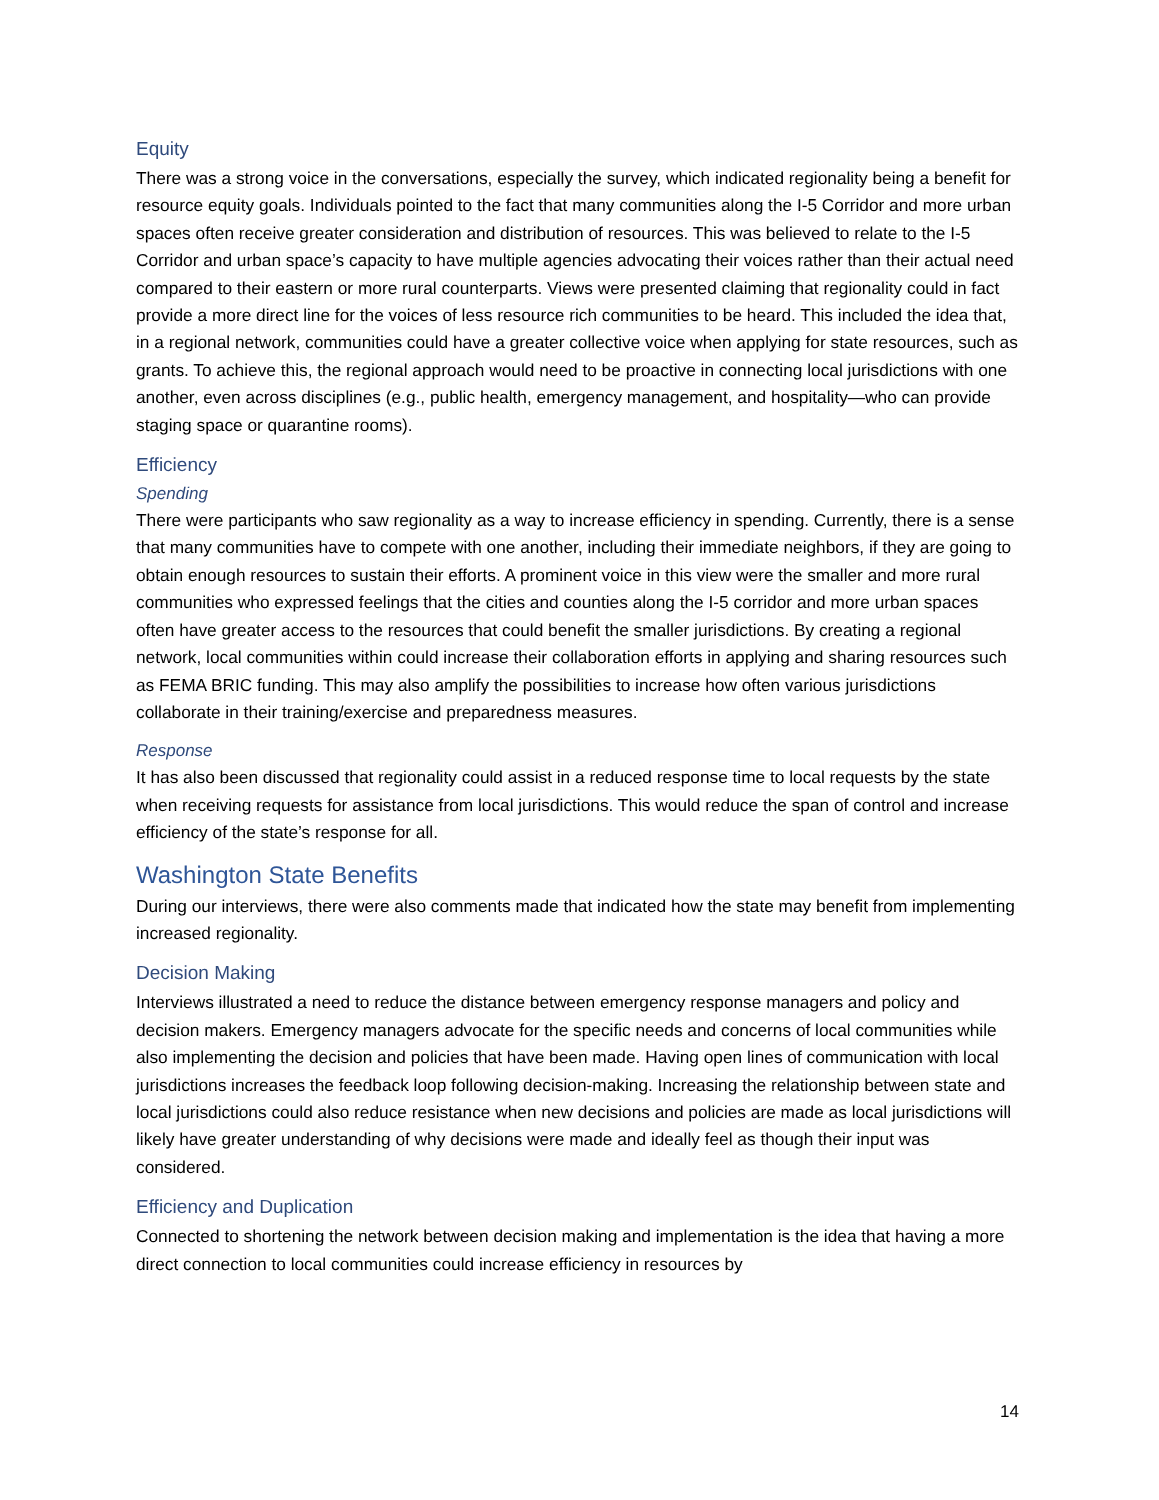Equity
There was a strong voice in the conversations, especially the survey, which indicated regionality being a benefit for resource equity goals. Individuals pointed to the fact that many communities along the I-5 Corridor and more urban spaces often receive greater consideration and distribution of resources. This was believed to relate to the I-5 Corridor and urban space’s capacity to have multiple agencies advocating their voices rather than their actual need compared to their eastern or more rural counterparts. Views were presented claiming that regionality could in fact provide a more direct line for the voices of less resource rich communities to be heard. This included the idea that, in a regional network, communities could have a greater collective voice when applying for state resources, such as grants. To achieve this, the regional approach would need to be proactive in connecting local jurisdictions with one another, even across disciplines (e.g., public health, emergency management, and hospitality—who can provide staging space or quarantine rooms).
Efficiency
Spending
There were participants who saw regionality as a way to increase efficiency in spending. Currently, there is a sense that many communities have to compete with one another, including their immediate neighbors, if they are going to obtain enough resources to sustain their efforts. A prominent voice in this view were the smaller and more rural communities who expressed feelings that the cities and counties along the I-5 corridor and more urban spaces often have greater access to the resources that could benefit the smaller jurisdictions. By creating a regional network, local communities within could increase their collaboration efforts in applying and sharing resources such as FEMA BRIC funding. This may also amplify the possibilities to increase how often various jurisdictions collaborate in their training/exercise and preparedness measures.
Response
It has also been discussed that regionality could assist in a reduced response time to local requests by the state when receiving requests for assistance from local jurisdictions. This would reduce the span of control and increase efficiency of the state’s response for all.
Washington State Benefits
During our interviews, there were also comments made that indicated how the state may benefit from implementing increased regionality.
Decision Making
Interviews illustrated a need to reduce the distance between emergency response managers and policy and decision makers. Emergency managers advocate for the specific needs and concerns of local communities while also implementing the decision and policies that have been made. Having open lines of communication with local jurisdictions increases the feedback loop following decision-making. Increasing the relationship between state and local jurisdictions could also reduce resistance when new decisions and policies are made as local jurisdictions will likely have greater understanding of why decisions were made and ideally feel as though their input was considered.
Efficiency and Duplication
Connected to shortening the network between decision making and implementation is the idea that having a more direct connection to local communities could increase efficiency in resources by
14